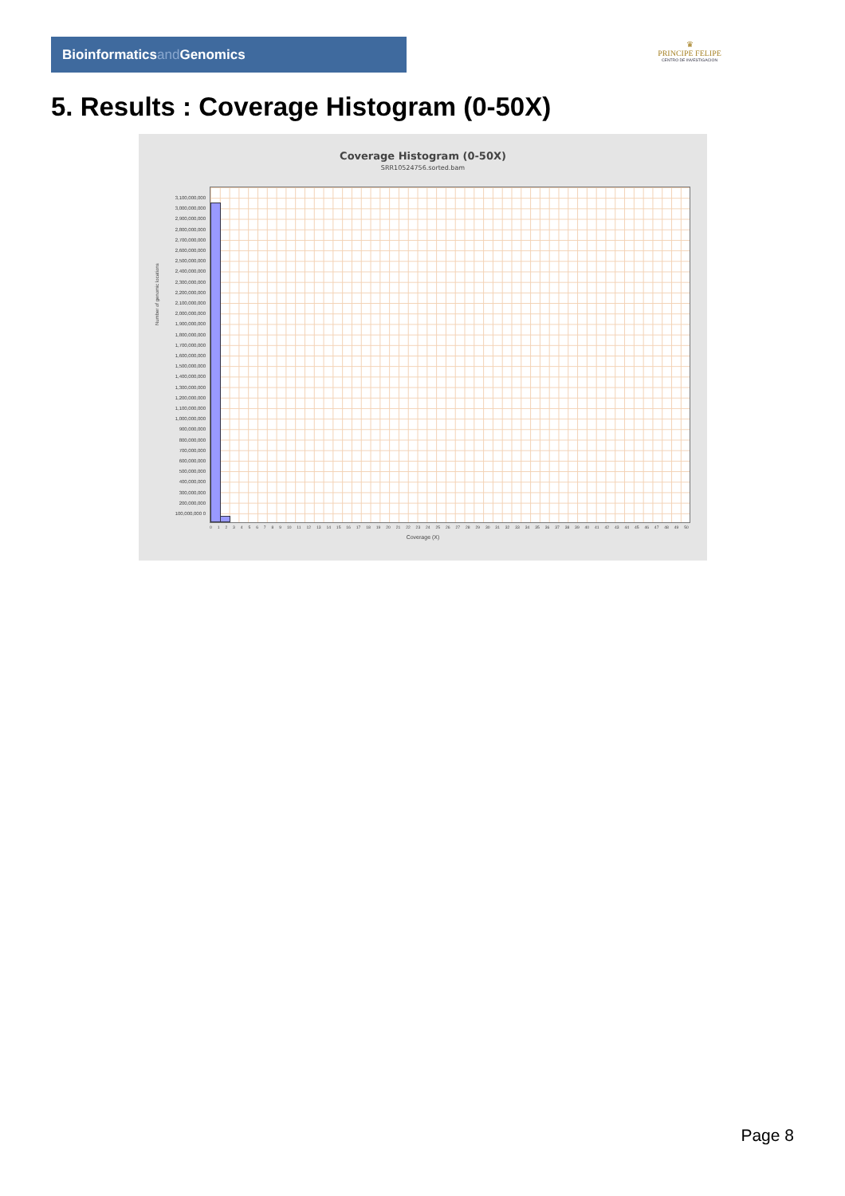Bioinformaticsand Genomics
♛
PRINCIPE FELIPE
CENTRO DE INVESTIGACION
5. Results : Coverage Histogram (0-50X)
Coverage Histogram (0-50X)
SRR10524756.sorted.bam
Number of genomic locations
3,100,000,000 3,000,000,000 2,900,000,000 2,800,000,000 2,700,000,000 2,600,000,000 2,500,000,000 2,400,000,000 2,300,000,000 2,200,000,000 2,100,000,000 2,000,000,000 1,900,000,000 1,800,000,000 1,700,000,000 1,600,000,000 1,500,000,000 1,400,000,000 1,300,000,000 1,200,000,000 1,100,000,000 1,000,000,000 900,000,000 800,000,000 700,000,000 600,000,000 500,000,000 400,000,000 300,000,000 200,000,000 100,000,000 0
0 1 2 3 4 5 6 7 8 9 10 11 12 13 14 15 16 17 18 19 20 21 22 23 24 25 26 27 28 29 30 31 32 33 34 35 36 37 38 39 40 41 42 43 44 45 46 47 48 49 50
Coverage (X)
Page 8